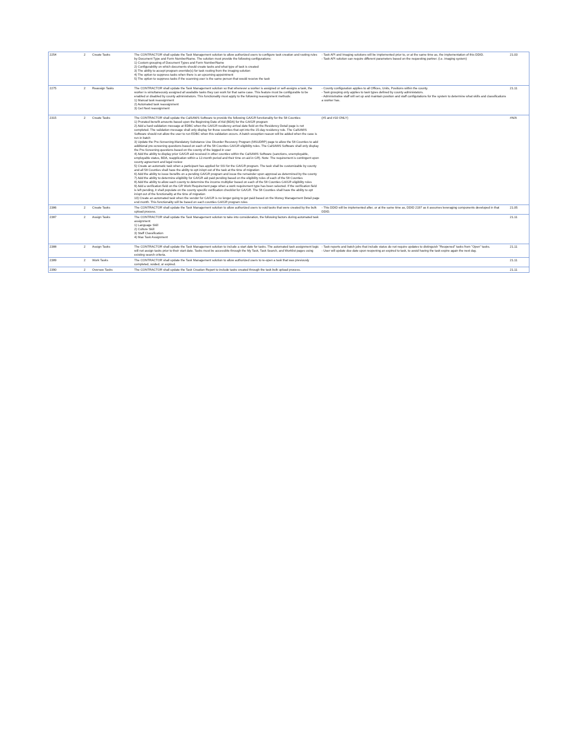| 2254 | 2 | Create Tasks | The CONTRACTOR shall update the Task Management solution to allow authorized users to configure task creation and routing rules by Document Type and Form Number/Name. The solution must provide the following configurations: 1) Custom grouping of Document Types and Form Number/Name 2) Configurability on which documents should create tasks and what type of task is created 3) The ability to accept program override(s) for task routing from the imaging solution 4) The option to suppress tasks when there is an upcoming appointment 5) The option to suppress tasks if the scanning user is the same person that would receive the task | - Task API and Imaging solutions will be implemented prior to, or at the same time as, the implementation of this DDID. - Task API solution can require different parameters based on the requesting partner. (i.e. imaging system) | 21.03 |
| 2275 | 2 | Reassign Tasks | The CONTRACTOR shall update the Task Management solution so that whenever a worker is assigned or self-assigns a task, the worker is simultaneously assigned all available tasks they can work for that same case. This feature must be configurable to be enabled or disabled by county administrators. This functionality must apply to the following reassignment methods: 1) Manual task reassignment 2) Automated task reassignment 3) Get Next reassignment | - County configuration applies to all Offices, Units, Positions within the county. - Task grouping only applies to task types defined by county administators. - Administrative staff will set up and maintain position and staff configutations for the system to determine what skills and classifications a worker has. | 21.11 |
| 2315 | 2 | Create Tasks | The CONTRACTOR shall update the CalSAWS Software to provide the following GA/GR functionality for the 58 Counties: 1) Prorated benefit amounts based upon the Beginning Date of Aid (BDA) for the GA/GR program 2) Add a hard validation message at EDBC when the GA/GR residency arrival date field on the Residency Detail page is not completed. The validation message shall only display for those counties that opt into the 15-day residency rule. The CalSAWS Software should not allow the user to run EDBC when this validation occurs. A batch exception reason will be added when the case is run in batch 3) Update the Pre-Screening-Mandatory Substance Use Disorder Recovery Program (MSUDRP) page to allow the 58 Counties to add additional pre-screening questions based on each of the 58 Counties GA/GR eligibility rules. The CalSAWS Software shall only display the Pre-Screening questions based on the county of the logged in user 4) Add the ability to display prior GA/GR aid received in other counties within the CalSAWS Software (sanctions, unemployable, employable status, BDA, reapplication within a 12-month period and their time on aid in GR). Note: The requirement is contingent upon county agreement and legal review 5) Create an automatic task when a participant has applied for SSI for the GA/GR program. The task shall be customizable by county and all 58 Counties shall have the ability to opt in/opt out of the task at the time of migration 6) Add the ability to issue benefits on a pending GA/GR program and issue the remainder upon approval as determined by the county 7) Add the ability to determine eligibility for GA/GR aid paid pending based on the eligibility rules of each of the 58 Counties 8) Add the ability to allow each county to determine the income multiplier based on each of the 58 Counties GA/GR eligibility rules 9) Add a verification field on the GR Work Requirement page when a work requirement type has been selected. If the verification field is left pending, it shall populate on the county specific verification checklist for GA/GR. The 58 Counties shall have the ability to opt in/opt out of the functionality at the time of migration 10) Create an automated task when the vendor for GA/GR is no longer going to get paid based on the Money Management Detail page end month. This functionality will be based on each counties GA/GR program rules | (#5 and #10 ONLY) | #N/A |
| 2386 | 2 | Create Tasks | The CONTRACTOR shall update the Task Management solution to allow authorized users to void tasks that were created by the bulk upload process. | - This DDID will be implemented after, or at the same time as, DDID 2197 as it assumes leveraging components developed in that DDID. | 21.05 |
| 2387 | 2 | Assign Tasks | The CONTRACTOR shall update the Task Management solution to take into consideration, the following factors during automated task assignment: 1) Language Skill 2) Culture Skill 3) Staff Classification 4) Max Task Assignment | | 21.11 |
| 2388 | 2 | Assign Tasks | The CONTRACTOR shall update the Task Management solution to include a start date for tasks. The automated task assignment logic will not assign tasks prior to their start date. Tasks must be accessible through the My Task, Task Search, and Worklist pages using existing search criteria. | - Task reports and batch jobs that include status do not require updates to distinguish "Reopened" tasks from "Open" tasks. - User will update due date upon reopening an expired to task, to avoid having the task expire again the next day. | 21.11 |
| 2389 | 2 | Work Tasks | The CONTRACTOR shall update the Task Management solution to allow authorized users to re-open a task that was previously completed, voided, or expired. | | 21.11 |
| 2390 | 2 | Oversee Tasks | The CONTRACTOR shall update the Task Creation Report to include tasks created through the task bulk upload process. | | 21.11 |